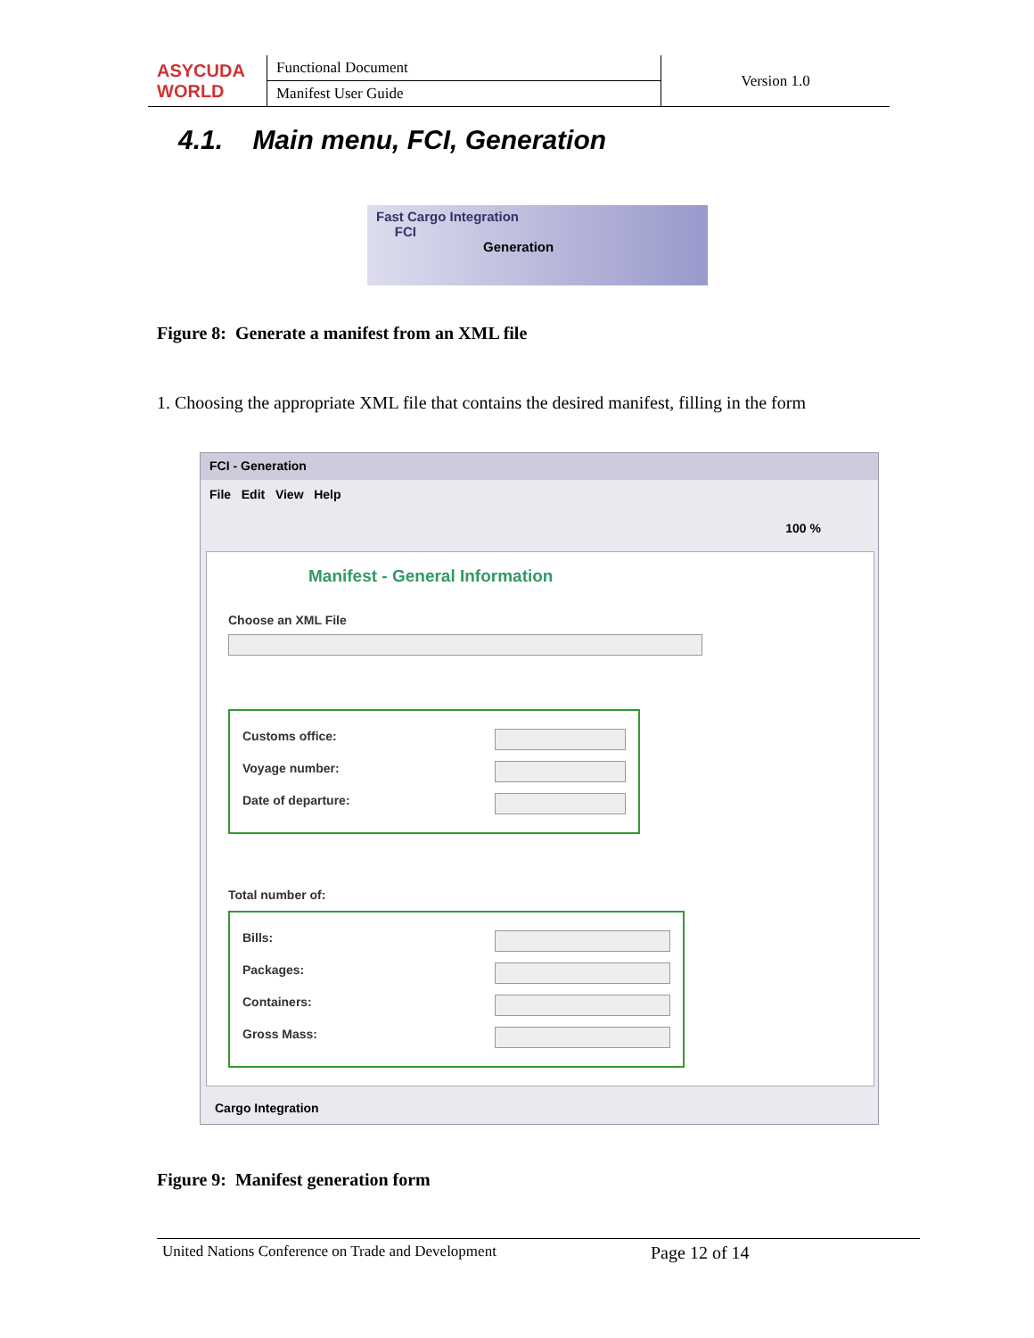| ASYCUDA WORLD | Functional Document | Version 1.0 |
| | Manifest User Guide | |
4.1. Main menu, FCI, Generation
Fast Cargo Integration
FCI
Generation
Figure 8: Generate a manifest from an XML file
1. Choosing the appropriate XML file that contains the desired manifest, filling in the form
FCI - Generation
File Edit View Help
100 %
Manifest - General Information
Choose an XML File
Customs office:
Voyage number:
Date of departure:
Total number of:
Bills:
Packages:
Containers:
Gross Mass:
Cargo Integration
Figure 9: Manifest generation form
United Nations Conference on Trade and Development Page 12 of 14